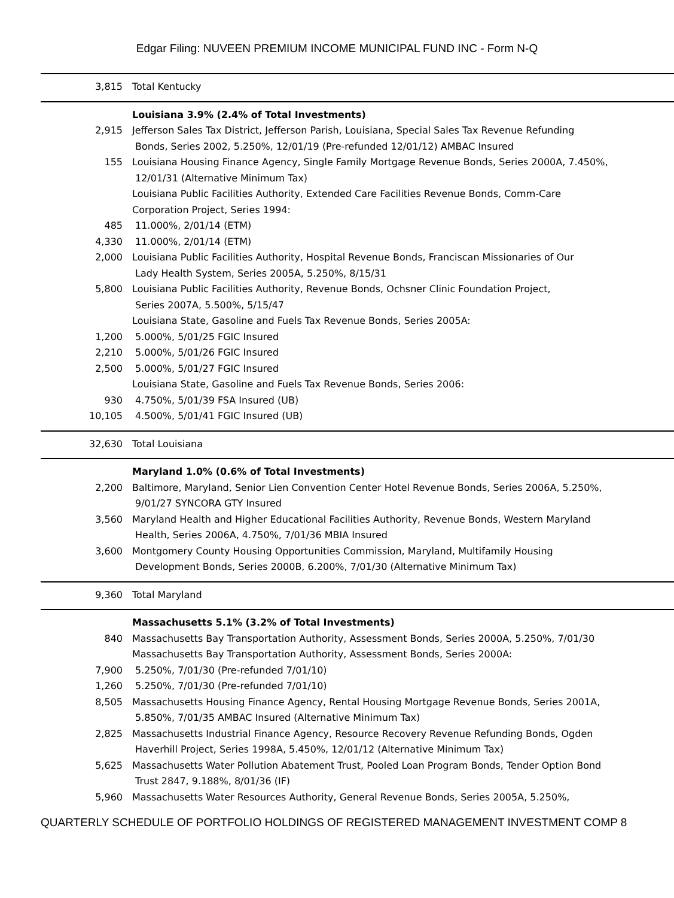Edgar Filing: NUVEEN PREMIUM INCOME MUNICIPAL FUND INC - Form N-Q
| 3,815 | Total Kentucky |
| | Louisiana 3.9% (2.4% of Total Investments) |
| 2,915 | Jefferson Sales Tax District, Jefferson Parish, Louisiana, Special Sales Tax Revenue Refunding Bonds, Series 2002, 5.250%, 12/01/19 (Pre-refunded 12/01/12) AMBAC Insured |
| 155 | Louisiana Housing Finance Agency, Single Family Mortgage Revenue Bonds, Series 2000A, 7.450%, 12/01/31 (Alternative Minimum Tax) |
| | Louisiana Public Facilities Authority, Extended Care Facilities Revenue Bonds, Comm-Care Corporation Project, Series 1994: |
| 485 | 11.000%, 2/01/14 (ETM) |
| 4,330 | 11.000%, 2/01/14 (ETM) |
| 2,000 | Louisiana Public Facilities Authority, Hospital Revenue Bonds, Franciscan Missionaries of Our Lady Health System, Series 2005A, 5.250%, 8/15/31 |
| 5,800 | Louisiana Public Facilities Authority, Revenue Bonds, Ochsner Clinic Foundation Project, Series 2007A, 5.500%, 5/15/47 |
| | Louisiana State, Gasoline and Fuels Tax Revenue Bonds, Series 2005A: |
| 1,200 | 5.000%, 5/01/25 FGIC Insured |
| 2,210 | 5.000%, 5/01/26 FGIC Insured |
| 2,500 | 5.000%, 5/01/27 FGIC Insured |
| | Louisiana State, Gasoline and Fuels Tax Revenue Bonds, Series 2006: |
| 930 | 4.750%, 5/01/39 FSA Insured (UB) |
| 10,105 | 4.500%, 5/01/41 FGIC Insured (UB) |
| 32,630 | Total Louisiana |
| | Maryland 1.0% (0.6% of Total Investments) |
| 2,200 | Baltimore, Maryland, Senior Lien Convention Center Hotel Revenue Bonds, Series 2006A, 5.250%, 9/01/27 SYNCORA GTY Insured |
| 3,560 | Maryland Health and Higher Educational Facilities Authority, Revenue Bonds, Western Maryland Health, Series 2006A, 4.750%, 7/01/36 MBIA Insured |
| 3,600 | Montgomery County Housing Opportunities Commission, Maryland, Multifamily Housing Development Bonds, Series 2000B, 6.200%, 7/01/30 (Alternative Minimum Tax) |
| 9,360 | Total Maryland |
| | Massachusetts 5.1% (3.2% of Total Investments) |
| 840 | Massachusetts Bay Transportation Authority, Assessment Bonds, Series 2000A, 5.250%, 7/01/30 |
| | Massachusetts Bay Transportation Authority, Assessment Bonds, Series 2000A: |
| 7,900 | 5.250%, 7/01/30 (Pre-refunded 7/01/10) |
| 1,260 | 5.250%, 7/01/30 (Pre-refunded 7/01/10) |
| 8,505 | Massachusetts Housing Finance Agency, Rental Housing Mortgage Revenue Bonds, Series 2001A, 5.850%, 7/01/35 AMBAC Insured (Alternative Minimum Tax) |
| 2,825 | Massachusetts Industrial Finance Agency, Resource Recovery Revenue Refunding Bonds, Ogden Haverhill Project, Series 1998A, 5.450%, 12/01/12 (Alternative Minimum Tax) |
| 5,625 | Massachusetts Water Pollution Abatement Trust, Pooled Loan Program Bonds, Tender Option Bond Trust 2847, 9.188%, 8/01/36 (IF) |
| 5,960 | Massachusetts Water Resources Authority, General Revenue Bonds, Series 2005A, 5.250%, |
QUARTERLY SCHEDULE OF PORTFOLIO HOLDINGS OF REGISTERED MANAGEMENT INVESTMENT COMP 8